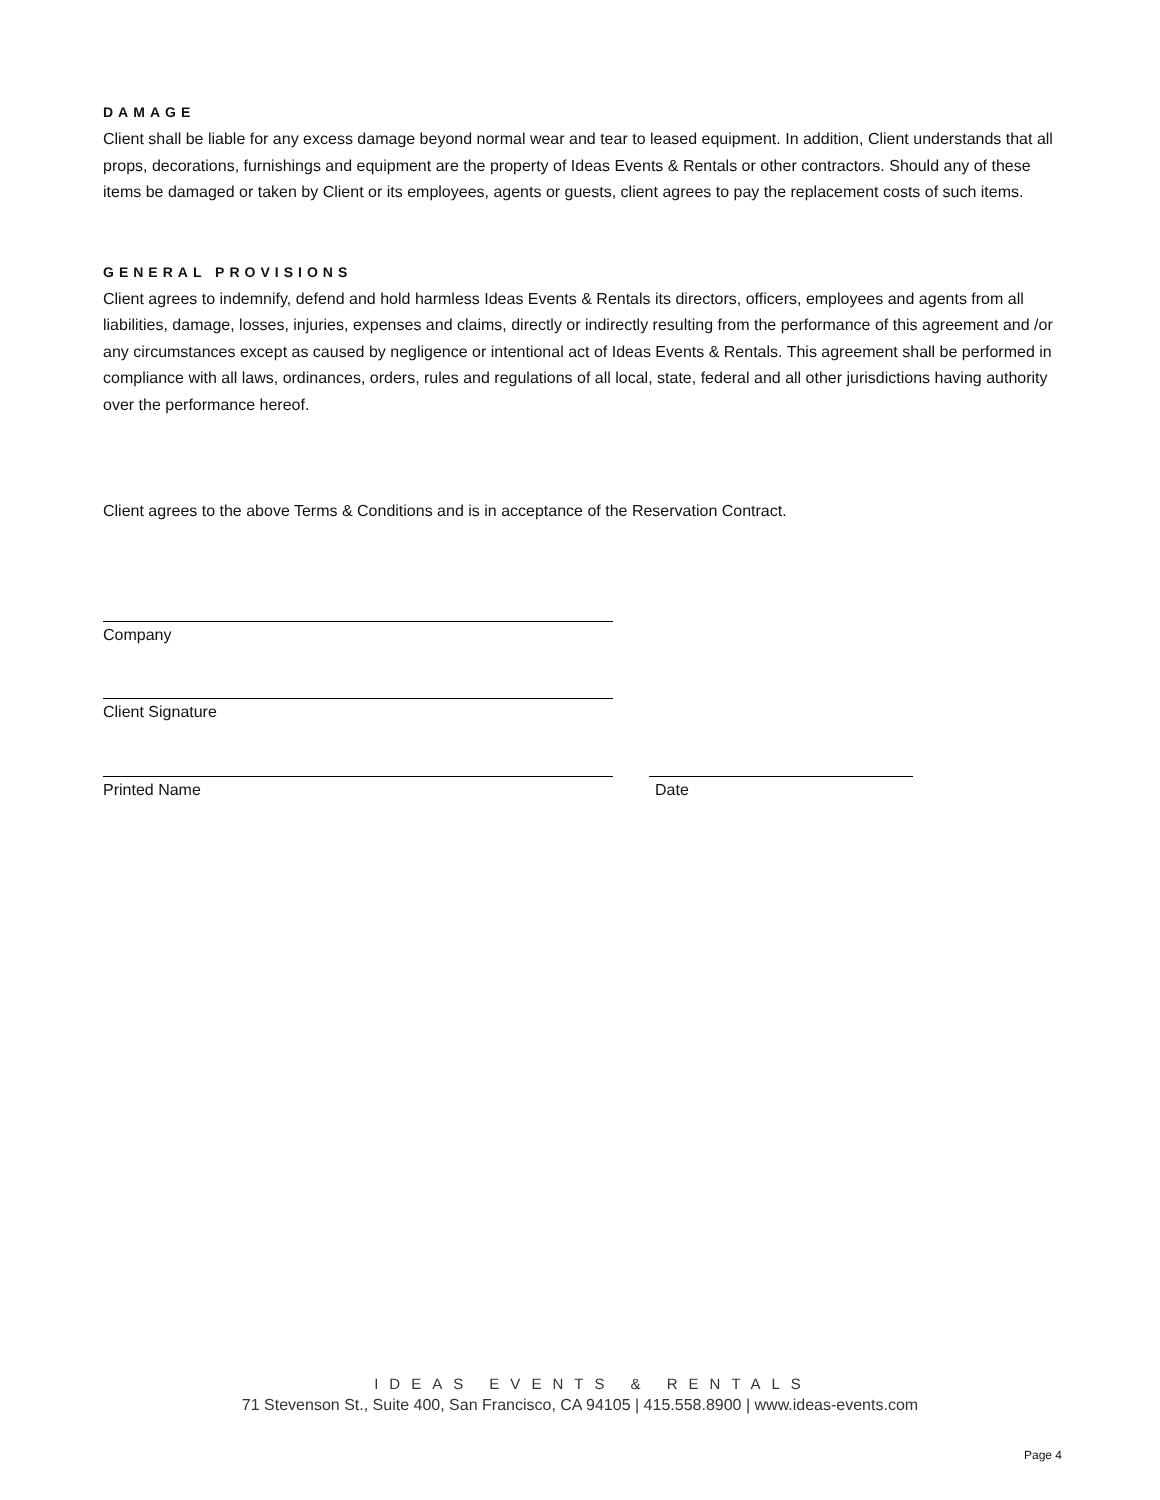DAMAGE
Client shall be liable for any excess damage beyond normal wear and tear to leased equipment. In addition, Client understands that all props, decorations, furnishings and equipment are the property of Ideas Events & Rentals or other contractors. Should any of these items be damaged or taken by Client or its employees, agents or guests, client agrees to pay the replacement costs of such items.
GENERAL PROVISIONS
Client agrees to indemnify, defend and hold harmless Ideas Events & Rentals its directors, officers, employees and agents from all liabilities, damage, losses, injuries, expenses and claims, directly or indirectly resulting from the performance of this agreement and /or any circumstances except as caused by negligence or intentional act of Ideas Events & Rentals. This agreement shall be performed in compliance with all laws, ordinances, orders, rules and regulations of all local, state, federal and all other jurisdictions having authority over the performance hereof.
Client agrees to the above Terms & Conditions and is in acceptance of the Reservation Contract.
Company
Client Signature
Printed Name Date
IDEAS EVENTS & RENTALS
71 Stevenson St., Suite 400, San Francisco, CA 94105 | 415.558.8900 | www.ideas-events.com
Page 4